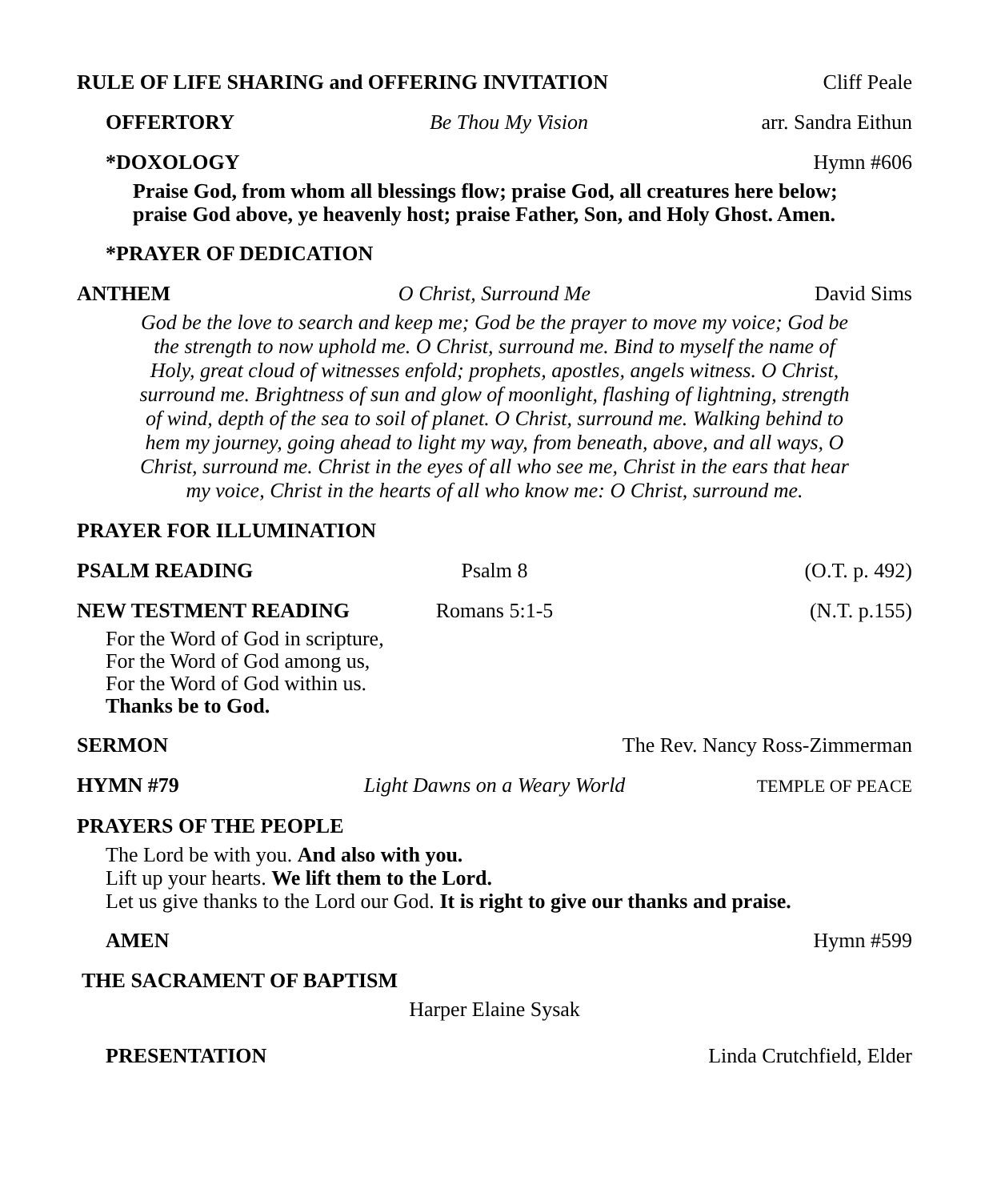RULE OF LIFE SHARING and OFFERING INVITATION Cliff Peale
OFFERTORY Be Thou My Vision arr. Sandra Eithun
*DOXOLOGY Hymn #606
Praise God, from whom all blessings flow; praise God, all creatures here below;
praise God above, ye heavenly host; praise Father, Son, and Holy Ghost. Amen.
*PRAYER OF DEDICATION
ANTHEM O Christ, Surround Me David Sims
God be the love to search and keep me; God be the prayer to move my voice; God be the strength to now uphold me. O Christ, surround me. Bind to myself the name of Holy, great cloud of witnesses enfold; prophets, apostles, angels witness. O Christ, surround me. Brightness of sun and glow of moonlight, flashing of lightning, strength of wind, depth of the sea to soil of planet. O Christ, surround me. Walking behind to hem my journey, going ahead to light my way, from beneath, above, and all ways, O Christ, surround me. Christ in the eyes of all who see me, Christ in the ears that hear my voice, Christ in the hearts of all who know me: O Christ, surround me.
PRAYER FOR ILLUMINATION
PSALM READING Psalm 8 (O.T. p. 492)
NEW TESTMENT READING Romans 5:1-5 (N.T. p.155)
For the Word of God in scripture,
For the Word of God among us,
For the Word of God within us.
Thanks be to God.
SERMON The Rev. Nancy Ross-Zimmerman
HYMN #79 Light Dawns on a Weary World TEMPLE OF PEACE
PRAYERS OF THE PEOPLE
The Lord be with you. And also with you.
Lift up your hearts. We lift them to the Lord.
Let us give thanks to the Lord our God. It is right to give our thanks and praise.
AMEN Hymn #599
THE SACRAMENT OF BAPTISM
Harper Elaine Sysak
PRESENTATION Linda Crutchfield, Elder